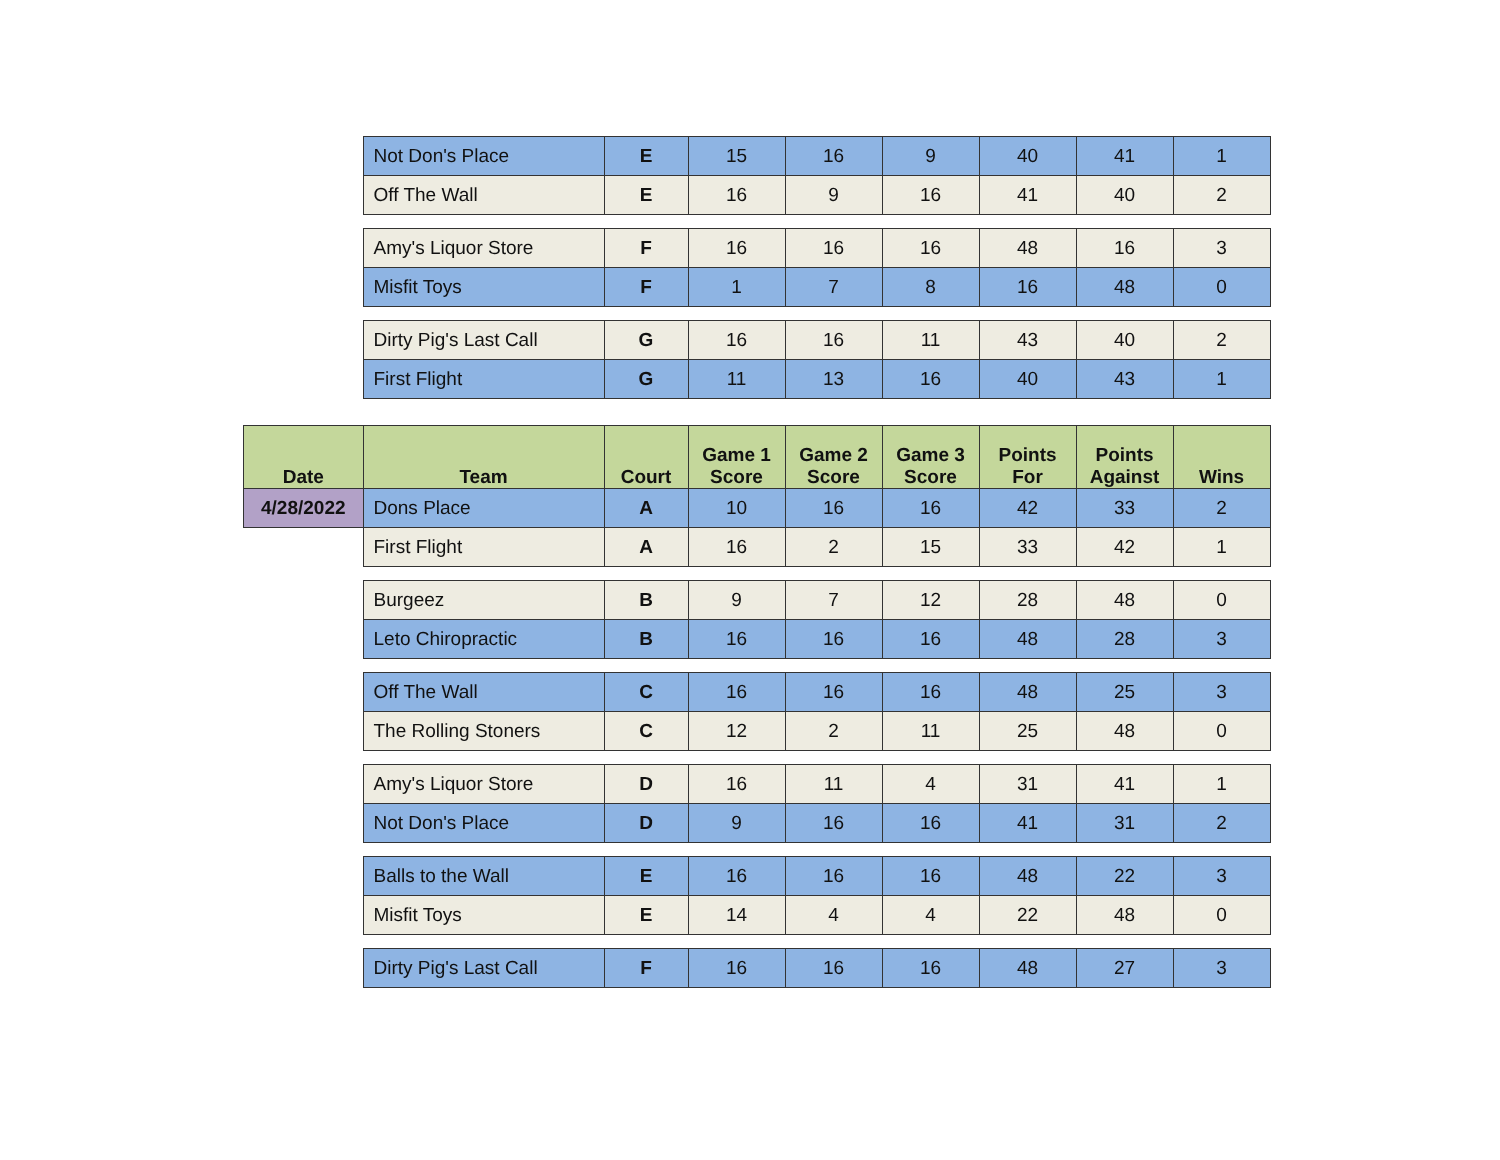| | Not Don's Place | E | 15 | 16 | 9 | 40 | 41 | 1 |
| | Off The Wall | E | 16 | 9 | 16 | 41 | 40 | 2 |
| | Amy's Liquor Store | F | 16 | 16 | 16 | 48 | 16 | 3 |
| | Misfit Toys | F | 1 | 7 | 8 | 16 | 48 | 0 |
| | Dirty Pig's Last Call | G | 16 | 16 | 11 | 43 | 40 | 2 |
| | First Flight | G | 11 | 13 | 16 | 40 | 43 | 1 |
| Date | Team | Court | Game 1 Score | Game 2 Score | Game 3 Score | Points For | Points Against | Wins |
| 4/28/2022 | Dons Place | A | 10 | 16 | 16 | 42 | 33 | 2 |
| | First Flight | A | 16 | 2 | 15 | 33 | 42 | 1 |
| | Burgeez | B | 9 | 7 | 12 | 28 | 48 | 0 |
| | Leto Chiropractic | B | 16 | 16 | 16 | 48 | 28 | 3 |
| | Off The Wall | C | 16 | 16 | 16 | 48 | 25 | 3 |
| | The Rolling Stoners | C | 12 | 2 | 11 | 25 | 48 | 0 |
| | Amy's Liquor Store | D | 16 | 11 | 4 | 31 | 41 | 1 |
| | Not Don's Place | D | 9 | 16 | 16 | 41 | 31 | 2 |
| | Balls to the Wall | E | 16 | 16 | 16 | 48 | 22 | 3 |
| | Misfit Toys | E | 14 | 4 | 4 | 22 | 48 | 0 |
| | Dirty Pig's Last Call | F | 16 | 16 | 16 | 48 | 27 | 3 |